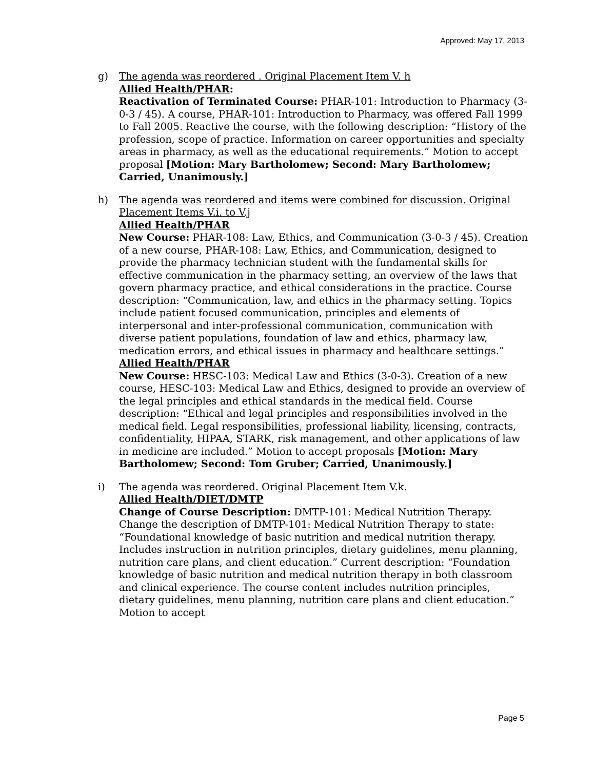Approved: May 17, 2013
g) The agenda was reordered . Original Placement Item V. h
Allied Health/PHAR:
Reactivation of Terminated Course: PHAR-101: Introduction to Pharmacy (3-0-3 / 45). A course, PHAR-101: Introduction to Pharmacy, was offered Fall 1999 to Fall 2005. Reactive the course, with the following description: “History of the profession, scope of practice. Information on career opportunities and specialty areas in pharmacy, as well as the educational requirements.” Motion to accept proposal [Motion: Mary Bartholomew; Second: Mary Bartholomew; Carried, Unanimously.]
h) The agenda was reordered and items were combined for discussion. Original Placement Items V.i. to V.j
Allied Health/PHAR
New Course: PHAR-108: Law, Ethics, and Communication (3-0-3 / 45). Creation of a new course, PHAR-108: Law, Ethics, and Communication, designed to provide the pharmacy technician student with the fundamental skills for effective communication in the pharmacy setting, an overview of the laws that govern pharmacy practice, and ethical considerations in the practice. Course description: “Communication, law, and ethics in the pharmacy setting. Topics include patient focused communication, principles and elements of interpersonal and inter-professional communication, communication with diverse patient populations, foundation of law and ethics, pharmacy law, medication errors, and ethical issues in pharmacy and healthcare settings.”
Allied Health/PHAR
New Course: HESC-103: Medical Law and Ethics (3-0-3). Creation of a new course, HESC-103: Medical Law and Ethics, designed to provide an overview of the legal principles and ethical standards in the medical field. Course description: “Ethical and legal principles and responsibilities involved in the medical field. Legal responsibilities, professional liability, licensing, contracts, confidentiality, HIPAA, STARK, risk management, and other applications of law in medicine are included.” Motion to accept proposals [Motion: Mary Bartholomew; Second: Tom Gruber; Carried, Unanimously.]
i) The agenda was reordered. Original Placement Item V.k.
Allied Health/DIET/DMTP
Change of Course Description: DMTP-101: Medical Nutrition Therapy. Change the description of DMTP-101: Medical Nutrition Therapy to state: “Foundational knowledge of basic nutrition and medical nutrition therapy. Includes instruction in nutrition principles, dietary guidelines, menu planning, nutrition care plans, and client education.” Current description: “Foundation knowledge of basic nutrition and medical nutrition therapy in both classroom and clinical experience. The course content includes nutrition principles, dietary guidelines, menu planning, nutrition care plans and client education.” Motion to accept
Page 5